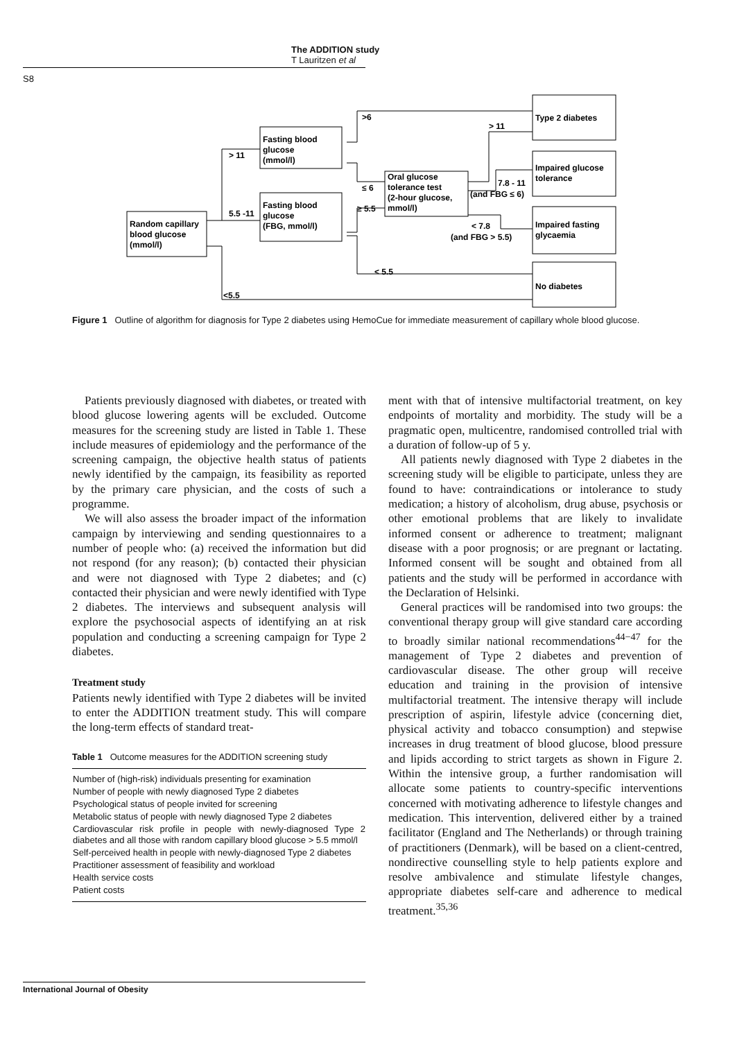The ADDITION study
T Lauritzen et al
S8
Random capillary
blood glucose
(mmol/l)
Fasting blood
glucose
(mmol/l)
Fasting blood
glucose
(FBG, mmol/l)
Oral glucose
tolerance test
(2-hour glucose,
mmol/l)
Type 2 diabetes
Impaired glucose
tolerance
Impaired fasting
glycaemia
No diabetes
> 11
5.5 -11
<5.5
>6
≤ 6
≥ 5.5
> 11
7.8 - 11
(and FBG ≤ 6)
< 7.8
(and FBG > 5.5)
< 5.5
Figure 1 Outline of algorithm for diagnosis for Type 2 diabetes using HemoCue for immediate measurement of capillary whole blood glucose.
Patients previously diagnosed with diabetes, or treated with blood glucose lowering agents will be excluded. Outcome measures for the screening study are listed in Table 1. These include measures of epidemiology and the performance of the screening campaign, the objective health status of patients newly identified by the campaign, its feasibility as reported by the primary care physician, and the costs of such a programme.
We will also assess the broader impact of the information campaign by interviewing and sending questionnaires to a number of people who: (a) received the information but did not respond (for any reason); (b) contacted their physician and were not diagnosed with Type 2 diabetes; and (c) contacted their physician and were newly identified with Type 2 diabetes. The interviews and subsequent analysis will explore the psychosocial aspects of identifying an at risk population and conducting a screening campaign for Type 2 diabetes.
Treatment study
Patients newly identified with Type 2 diabetes will be invited to enter the ADDITION treatment study. This will compare the long-term effects of standard treat-
Table 1 Outcome measures for the ADDITION screening study
| Number of (high-risk) individuals presenting for examination |
| Number of people with newly diagnosed Type 2 diabetes |
| Psychological status of people invited for screening |
| Metabolic status of people with newly diagnosed Type 2 diabetes |
| Cardiovascular risk profile in people with newly-diagnosed Type 2 diabetes and all those with random capillary blood glucose > 5.5 mmol/l |
| Self-perceived health in people with newly-diagnosed Type 2 diabetes |
| Practitioner assessment of feasibility and workload |
| Health service costs |
| Patient costs |
ment with that of intensive multifactorial treatment, on key endpoints of mortality and morbidity. The study will be a pragmatic open, multicentre, randomised controlled trial with a duration of follow-up of 5 y.
All patients newly diagnosed with Type 2 diabetes in the screening study will be eligible to participate, unless they are found to have: contraindications or intolerance to study medication; a history of alcoholism, drug abuse, psychosis or other emotional problems that are likely to invalidate informed consent or adherence to treatment; malignant disease with a poor prognosis; or are pregnant or lactating. Informed consent will be sought and obtained from all patients and the study will be performed in accordance with the Declaration of Helsinki.
General practices will be randomised into two groups: the conventional therapy group will give standard care according to broadly similar national recommendations<sup>44−47</sup> for the management of Type 2 diabetes and prevention of cardiovascular disease. The other group will receive education and training in the provision of intensive multifactorial treatment. The intensive therapy will include prescription of aspirin, lifestyle advice (concerning diet, physical activity and tobacco consumption) and stepwise increases in drug treatment of blood glucose, blood pressure and lipids according to strict targets as shown in Figure 2. Within the intensive group, a further randomisation will allocate some patients to country-specific interventions concerned with motivating adherence to lifestyle changes and medication. This intervention, delivered either by a trained facilitator (England and The Netherlands) or through training of practitioners (Denmark), will be based on a client-centred, nondirective counselling style to help patients explore and resolve ambivalence and stimulate lifestyle changes, appropriate diabetes self-care and adherence to medical treatment.<sup>35,36</sup>
International Journal of Obesity